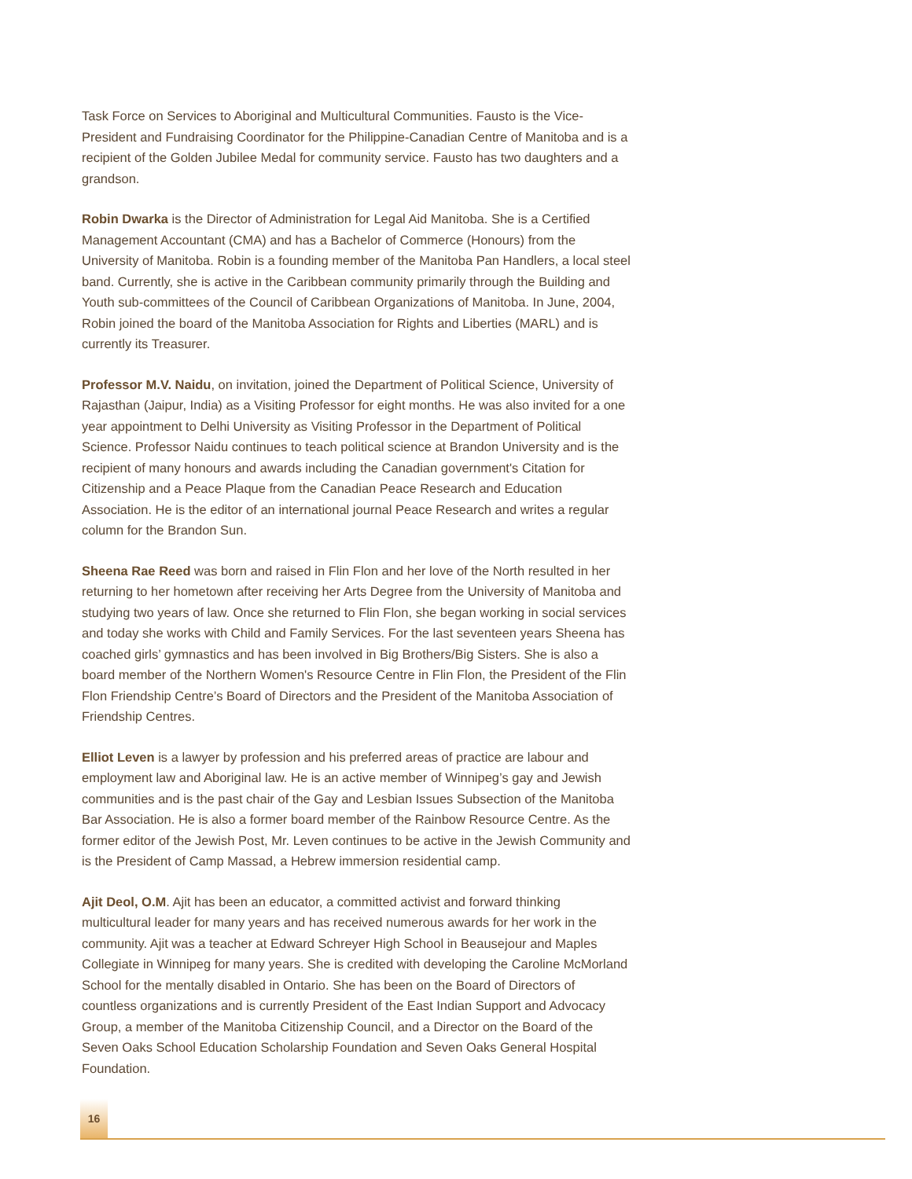Task Force on Services to Aboriginal and Multicultural Communities. Fausto is the Vice-President and Fundraising Coordinator for the Philippine-Canadian Centre of Manitoba and is a recipient of the Golden Jubilee Medal for community service. Fausto has two daughters and a grandson.
Robin Dwarka is the Director of Administration for Legal Aid Manitoba. She is a Certified Management Accountant (CMA) and has a Bachelor of Commerce (Honours) from the University of Manitoba. Robin is a founding member of the Manitoba Pan Handlers, a local steel band. Currently, she is active in the Caribbean community primarily through the Building and Youth sub-committees of the Council of Caribbean Organizations of Manitoba. In June, 2004, Robin joined the board of the Manitoba Association for Rights and Liberties (MARL) and is currently its Treasurer.
Professor M.V. Naidu, on invitation, joined the Department of Political Science, University of Rajasthan (Jaipur, India) as a Visiting Professor for eight months. He was also invited for a one year appointment to Delhi University as Visiting Professor in the Department of Political Science. Professor Naidu continues to teach political science at Brandon University and is the recipient of many honours and awards including the Canadian government's Citation for Citizenship and a Peace Plaque from the Canadian Peace Research and Education Association. He is the editor of an international journal Peace Research and writes a regular column for the Brandon Sun.
Sheena Rae Reed was born and raised in Flin Flon and her love of the North resulted in her returning to her hometown after receiving her Arts Degree from the University of Manitoba and studying two years of law. Once she returned to Flin Flon, she began working in social services and today she works with Child and Family Services. For the last seventeen years Sheena has coached girls’ gymnastics and has been involved in Big Brothers/Big Sisters. She is also a board member of the Northern Women's Resource Centre in Flin Flon, the President of the Flin Flon Friendship Centre’s Board of Directors and the President of the Manitoba Association of Friendship Centres.
Elliot Leven is a lawyer by profession and his preferred areas of practice are labour and employment law and Aboriginal law. He is an active member of Winnipeg’s gay and Jewish communities and is the past chair of the Gay and Lesbian Issues Subsection of the Manitoba Bar Association. He is also a former board member of the Rainbow Resource Centre. As the former editor of the Jewish Post, Mr. Leven continues to be active in the Jewish Community and is the President of Camp Massad, a Hebrew immersion residential camp.
Ajit Deol, O.M. Ajit has been an educator, a committed activist and forward thinking multicultural leader for many years and has received numerous awards for her work in the community. Ajit was a teacher at Edward Schreyer High School in Beausejour and Maples Collegiate in Winnipeg for many years. She is credited with developing the Caroline McMorland School for the mentally disabled in Ontario. She has been on the Board of Directors of countless organizations and is currently President of the East Indian Support and Advocacy Group, a member of the Manitoba Citizenship Council, and a Director on the Board of the Seven Oaks School Education Scholarship Foundation and Seven Oaks General Hospital Foundation.
16